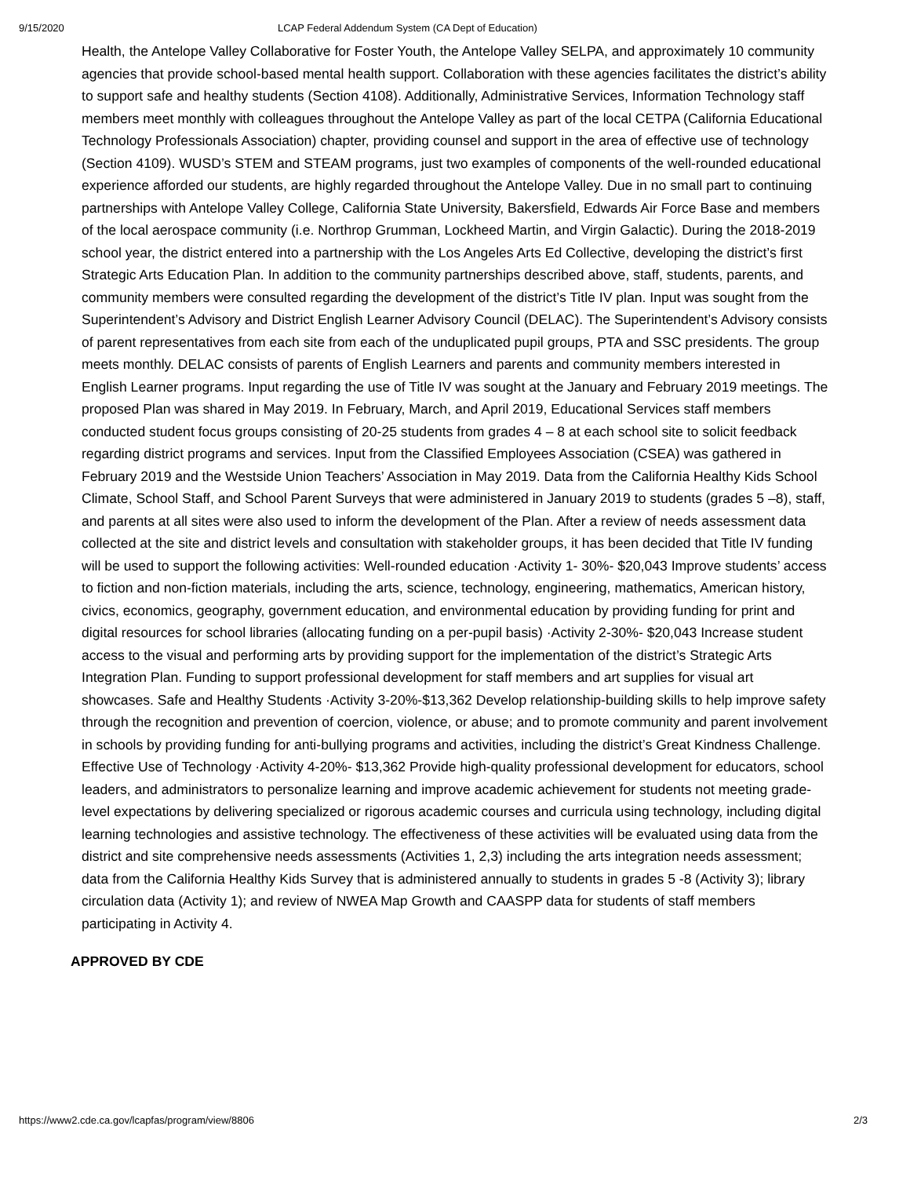9/15/2020 LCAP Federal Addendum System (CA Dept of Education)
Health, the Antelope Valley Collaborative for Foster Youth, the Antelope Valley SELPA, and approximately 10 community agencies that provide school-based mental health support. Collaboration with these agencies facilitates the district’s ability to support safe and healthy students (Section 4108). Additionally, Administrative Services, Information Technology staff members meet monthly with colleagues throughout the Antelope Valley as part of the local CETPA (California Educational Technology Professionals Association) chapter, providing counsel and support in the area of effective use of technology (Section 4109). WUSD’s STEM and STEAM programs, just two examples of components of the well-rounded educational experience afforded our students, are highly regarded throughout the Antelope Valley. Due in no small part to continuing partnerships with Antelope Valley College, California State University, Bakersfield, Edwards Air Force Base and members of the local aerospace community (i.e. Northrop Grumman, Lockheed Martin, and Virgin Galactic). During the 2018-2019 school year, the district entered into a partnership with the Los Angeles Arts Ed Collective, developing the district’s first Strategic Arts Education Plan. In addition to the community partnerships described above, staff, students, parents, and community members were consulted regarding the development of the district’s Title IV plan. Input was sought from the Superintendent’s Advisory and District English Learner Advisory Council (DELAC). The Superintendent’s Advisory consists of parent representatives from each site from each of the unduplicated pupil groups, PTA and SSC presidents. The group meets monthly. DELAC consists of parents of English Learners and parents and community members interested in English Learner programs. Input regarding the use of Title IV was sought at the January and February 2019 meetings. The proposed Plan was shared in May 2019. In February, March, and April 2019, Educational Services staff members conducted student focus groups consisting of 20-25 students from grades 4 – 8 at each school site to solicit feedback regarding district programs and services. Input from the Classified Employees Association (CSEA) was gathered in February 2019 and the Westside Union Teachers’ Association in May 2019. Data from the California Healthy Kids School Climate, School Staff, and School Parent Surveys that were administered in January 2019 to students (grades 5 –8), staff, and parents at all sites were also used to inform the development of the Plan. After a review of needs assessment data collected at the site and district levels and consultation with stakeholder groups, it has been decided that Title IV funding will be used to support the following activities: Well-rounded education ·Activity 1- 30%- $20,043 Improve students’ access to fiction and non-fiction materials, including the arts, science, technology, engineering, mathematics, American history, civics, economics, geography, government education, and environmental education by providing funding for print and digital resources for school libraries (allocating funding on a per-pupil basis) ·Activity 2-30%- $20,043 Increase student access to the visual and performing arts by providing support for the implementation of the district’s Strategic Arts Integration Plan. Funding to support professional development for staff members and art supplies for visual art showcases. Safe and Healthy Students ·Activity 3-20%-$13,362 Develop relationship-building skills to help improve safety through the recognition and prevention of coercion, violence, or abuse; and to promote community and parent involvement in schools by providing funding for anti-bullying programs and activities, including the district’s Great Kindness Challenge. Effective Use of Technology ·Activity 4-20%- $13,362 Provide high-quality professional development for educators, school leaders, and administrators to personalize learning and improve academic achievement for students not meeting grade-level expectations by delivering specialized or rigorous academic courses and curricula using technology, including digital learning technologies and assistive technology. The effectiveness of these activities will be evaluated using data from the district and site comprehensive needs assessments (Activities 1, 2,3) including the arts integration needs assessment; data from the California Healthy Kids Survey that is administered annually to students in grades 5 -8 (Activity 3); library circulation data (Activity 1); and review of NWEA Map Growth and CAASPP data for students of staff members participating in Activity 4.
APPROVED BY CDE
https://www2.cde.ca.gov/lcapfas/program/view/8806 2/3